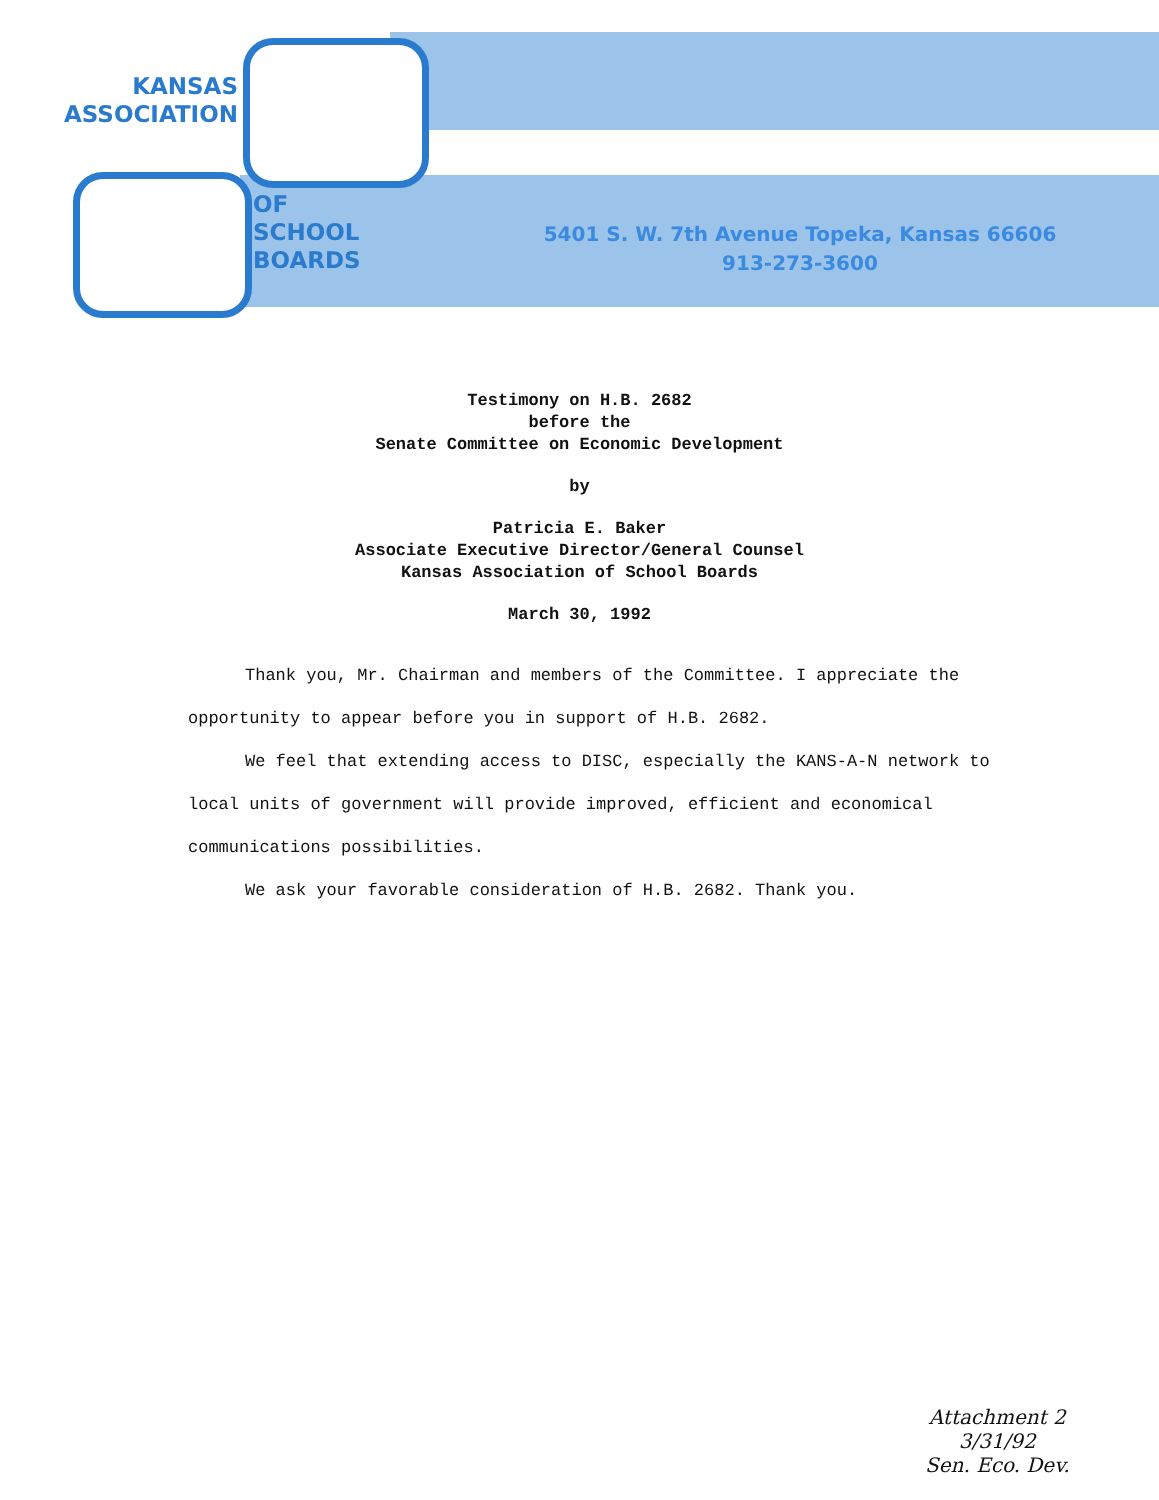KANSAS
ASSOCIATION
OF
SCHOOL
BOARDS
5401 S. W. 7th Avenue Topeka, Kansas 66606
913-273-3600
Testimony on H.B. 2682
before the
Senate Committee on Economic Development
by
Patricia E. Baker
Associate Executive Director/General Counsel
Kansas Association of School Boards
March 30, 1992
Thank you, Mr. Chairman and members of the Committee. I appreciate the opportunity to appear before you in support of H.B. 2682.
We feel that extending access to DISC, especially the KANS-A-N network to local units of government will provide improved, efficient and economical communications possibilities.
We ask your favorable consideration of H.B. 2682. Thank you.
Attachment 2
3/31/92
Sen. Eco. Dev.